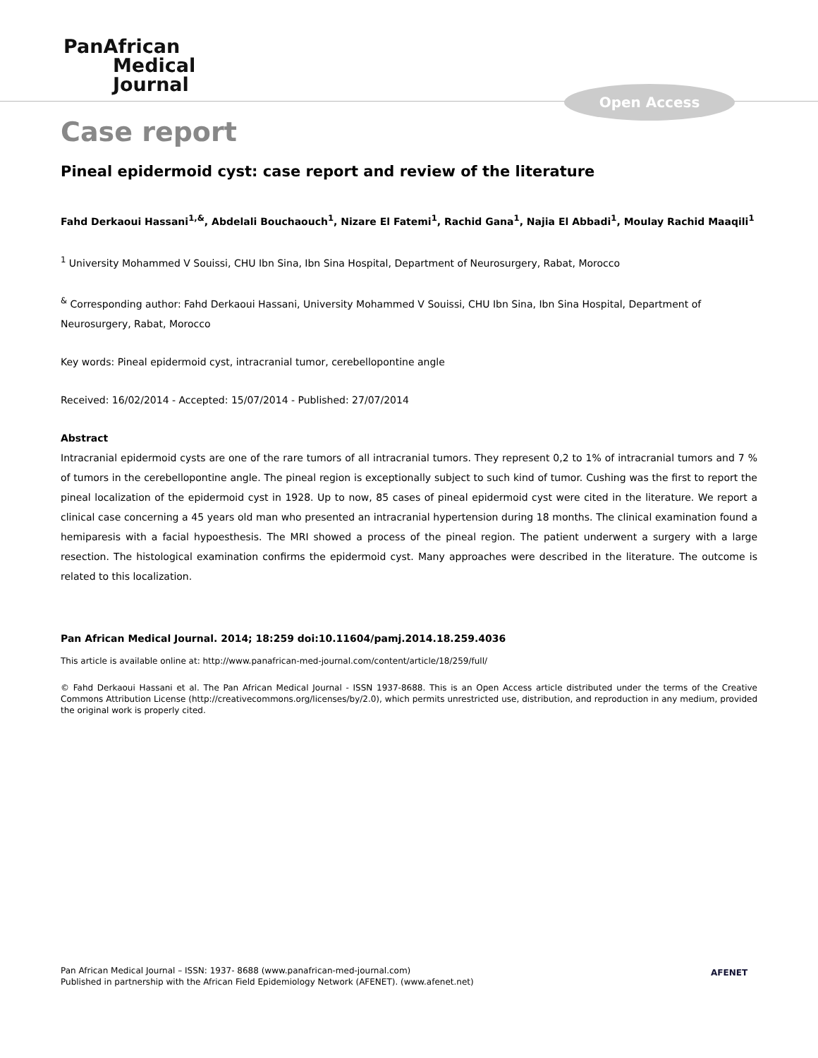PanAfrican
Medical
Journal
Open Access
Case report
Pineal epidermoid cyst: case report and review of the literature
Fahd Derkaoui Hassani<sup>1,&</sup>, Abdelali Bouchaouch<sup>1</sup>, Nizare El Fatemi<sup>1</sup>, Rachid Gana<sup>1</sup>, Najia El Abbadi<sup>1</sup>, Moulay Rachid Maaqili<sup>1</sup>
<sup>1</sup> University Mohammed V Souissi, CHU Ibn Sina, Ibn Sina Hospital, Department of Neurosurgery, Rabat, Morocco
<sup>&</sup> Corresponding author: Fahd Derkaoui Hassani, University Mohammed V Souissi, CHU Ibn Sina, Ibn Sina Hospital, Department of Neurosurgery, Rabat, Morocco
Key words: Pineal epidermoid cyst, intracranial tumor, cerebellopontine angle
Received: 16/02/2014 - Accepted: 15/07/2014 - Published: 27/07/2014
Abstract
Intracranial epidermoid cysts are one of the rare tumors of all intracranial tumors. They represent 0,2 to 1% of intracranial tumors and 7 % of tumors in the cerebellopontine angle. The pineal region is exceptionally subject to such kind of tumor. Cushing was the first to report the pineal localization of the epidermoid cyst in 1928. Up to now, 85 cases of pineal epidermoid cyst were cited in the literature. We report a clinical case concerning a 45 years old man who presented an intracranial hypertension during 18 months. The clinical examination found a hemiparesis with a facial hypoesthesis. The MRI showed a process of the pineal region. The patient underwent a surgery with a large resection. The histological examination confirms the epidermoid cyst. Many approaches were described in the literature. The outcome is related to this localization.
Pan African Medical Journal. 2014; 18:259 doi:10.11604/pamj.2014.18.259.4036
This article is available online at: http://www.panafrican-med-journal.com/content/article/18/259/full/
© Fahd Derkaoui Hassani et al. The Pan African Medical Journal - ISSN 1937-8688. This is an Open Access article distributed under the terms of the Creative Commons Attribution License (http://creativecommons.org/licenses/by/2.0), which permits unrestricted use, distribution, and reproduction in any medium, provided the original work is properly cited.
Pan African Medical Journal – ISSN: 1937- 8688 (www.panafrican-med-journal.com)
Published in partnership with the African Field Epidemiology Network (AFENET). (www.afenet.net)
AFENET